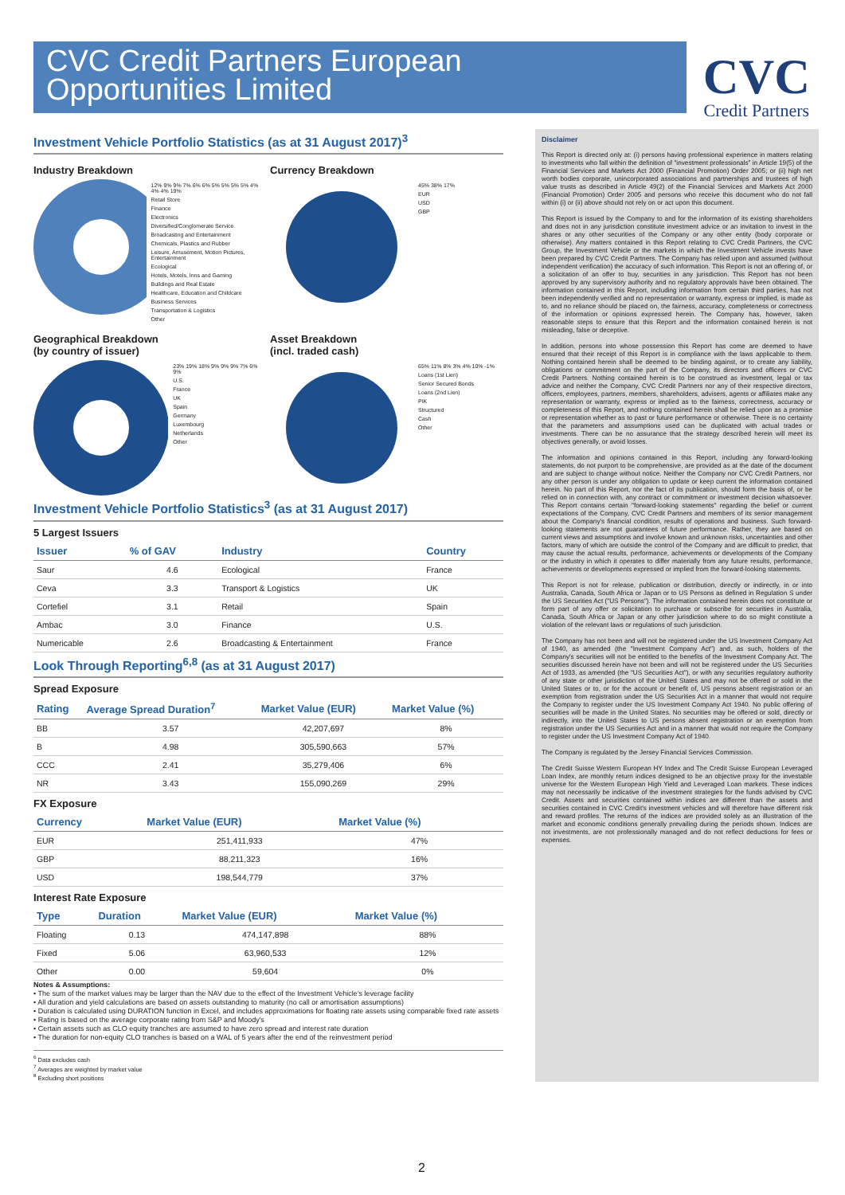CVC Credit Partners European
Opportunities Limited
CVC
Credit Partners
Investment Vehicle Portfolio Statistics (as at 31 August 2017)<sup>3</sup>
Industry Breakdown
12% 9% 9% 7% 6% 6% 5% 5% 5% 5% 4% 4% 4% 19%
Retail Store
Finance
Electronics
Diversified/Conglomerate Service
Broadcasting and Entertainment
Chemicals, Plastics and Rubber
Leisure, Amusement, Motion Pictures, Entertainment
Ecological
Hotels, Motels, Inns and Gaming
Buildings and Real Estate
Healthcare, Education and Childcare
Business Services
Transportation & Logistics
Other
Currency Breakdown
45% 38% 17%
EUR
USD
GBP
Geographical Breakdown
(by country of issuer)
23% 19% 18% 9% 9% 9% 7% 6% 9%
U.S.
France
UK
Spain
Germany
Luxembourg
Netherlands
Other
Asset Breakdown
(incl. traded cash)
65% 11% 8% 3% 4% 10% -1%
Loans (1st Lien)
Senior Secured Bonds
Loans (2nd Lien)
PIK
Structured
Cash
Other
Investment Vehicle Portfolio Statistics<sup>3</sup> (as at 31 August 2017)
5 Largest Issuers
| Issuer | % of GAV | Industry | Country |
| --- | --- | --- | --- |
| Saur | 4.6 | Ecological | France |
| Ceva | 3.3 | Transport & Logistics | UK |
| Cortefiel | 3.1 | Retail | Spain |
| Ambac | 3.0 | Finance | U.S. |
| Numericable | 2.6 | Broadcasting & Entertainment | France |
Look Through Reporting<sup>6,8</sup> (as at 31 August 2017)
Spread Exposure
| Rating | Average Spread Duration<sup>7</sup> | Market Value (EUR) | Market Value (%) |
| --- | --- | --- | --- |
| BB | 3.57 | 42,207,697 | 8% |
| B | 4.98 | 305,590,663 | 57% |
| CCC | 2.41 | 35,279,406 | 6% |
| NR | 3.43 | 155,090,269 | 29% |
FX Exposure
| Currency | | Market Value (EUR) | Market Value (%) |
| --- | --- | --- | --- |
| EUR | | 251,411,933 | 47% |
| GBP | | 88,211,323 | 16% |
| USD | | 198,544,779 | 37% |
Interest Rate Exposure
| Type | Duration | Market Value (EUR) | Market Value (%) |
| --- | --- | --- | --- |
| Floating | 0.13 | 474,147,898 | 88% |
| Fixed | 5.06 | 63,960,533 | 12% |
| Other | 0.00 | 59,604 | 0% |
Notes & Assumptions:
• The sum of the market values may be larger than the NAV due to the effect of the Investment Vehicle's leverage facility
• All duration and yield calculations are based on assets outstanding to maturity (no call or amortisation assumptions)
• Duration is calculated using DURATION function in Excel, and includes approximations for floating rate assets using comparable fixed rate assets
• Rating is based on the average corporate rating from S&P and Moody's
• Certain assets such as CLO equity tranches are assumed to have zero spread and interest rate duration
• The duration for non-equity CLO tranches is based on a WAL of 5 years after the end of the reinvestment period
<sup>6</sup> Data excludes cash
<sup>7</sup> Averages are weighted by market value
<sup>8</sup> Excluding short positions
Disclaimer
This Report is directed only at: (i) persons having professional experience in matters relating to investments who fall within the definition of "investment professionals" in Article 19(5) of the Financial Services and Markets Act 2000 (Financial Promotion) Order 2005; or (ii) high net worth bodies corporate, unincorporated associations and partnerships and trustees of high value trusts as described in Article 49(2) of the Financial Services and Markets Act 2000 (Financial Promotion) Order 2005 and persons who receive this document who do not fall within (i) or (ii) above should not rely on or act upon this document.
This Report is issued by the Company to and for the information of its existing shareholders and does not in any jurisdiction constitute investment advice or an invitation to invest in the shares or any other securities of the Company or any other entity (body corporate or otherwise). Any matters contained in this Report relating to CVC Credit Partners, the CVC Group, the Investment Vehicle or the markets in which the Investment Vehicle invests have been prepared by CVC Credit Partners. The Company has relied upon and assumed (without independent verification) the accuracy of such information. This Report is not an offering of, or a solicitation of an offer to buy, securities in any jurisdiction. This Report has not been approved by any supervisory authority and no regulatory approvals have been obtained. The information contained in this Report, including information from certain third parties, has not been independently verified and no representation or warranty, express or implied, is made as to, and no reliance should be placed on, the fairness, accuracy, completeness or correctness of the information or opinions expressed herein. The Company has, however, taken reasonable steps to ensure that this Report and the information contained herein is not misleading, false or deceptive.
In addition, persons into whose possession this Report has come are deemed to have ensured that their receipt of this Report is in compliance with the laws applicable to them. Nothing contained herein shall be deemed to be binding against, or to create any liability, obligations or commitment on the part of the Company, its directors and officers or CVC Credit Partners. Nothing contained herein is to be construed as investment, legal or tax advice and neither the Company, CVC Credit Partners nor any of their respective directors, officers, employees, partners, members, shareholders, advisers, agents or affiliates make any representation or warranty, express or implied as to the fairness, correctness, accuracy or completeness of this Report, and nothing contained herein shall be relied upon as a promise or representation whether as to past or future performance or otherwise. There is no certainty that the parameters and assumptions used can be duplicated with actual trades or investments. There can be no assurance that the strategy described herein will meet its objectives generally, or avoid losses.
The information and opinions contained in this Report, including any forward-looking statements, do not purport to be comprehensive, are provided as at the date of the document and are subject to change without notice. Neither the Company nor CVC Credit Partners, nor any other person is under any obligation to update or keep current the information contained herein. No part of this Report, nor the fact of its publication, should form the basis of, or be relied on in connection with, any contract or commitment or investment decision whatsoever. This Report contains certain "forward-looking statements" regarding the belief or current expectations of the Company, CVC Credit Partners and members of its senior management about the Company's financial condition, results of operations and business. Such forward-looking statements are not guarantees of future performance. Rather, they are based on current views and assumptions and involve known and unknown risks, uncertainties and other factors, many of which are outside the control of the Company and are difficult to predict, that may cause the actual results, performance, achievements or developments of the Company or the industry in which it operates to differ materially from any future results, performance, achievements or developments expressed or implied from the forward-looking statements.
This Report is not for release, publication or distribution, directly or indirectly, in or into Australia, Canada, South Africa or Japan or to US Persons as defined in Regulation S under the US Securities Act ("US Persons"). The information contained herein does not constitute or form part of any offer or solicitation to purchase or subscribe for securities in Australia, Canada, South Africa or Japan or any other jurisdiction where to do so might constitute a violation of the relevant laws or regulations of such jurisdiction.
The Company has not been and will not be registered under the US Investment Company Act of 1940, as amended (the "Investment Company Act") and, as such, holders of the Company's securities will not be entitled to the benefits of the Investment Company Act. The securities discussed herein have not been and will not be registered under the US Securities Act of 1933, as amended (the "US Securities Act"), or with any securities regulatory authority of any state or other jurisdiction of the United States and may not be offered or sold in the United States or to, or for the account or benefit of, US persons absent registration or an exemption from registration under the US Securities Act in a manner that would not require the Company to register under the US Investment Company Act 1940. No public offering of securities will be made in the United States. No securities may be offered or sold, directly or indirectly, into the United States to US persons absent registration or an exemption from registration under the US Securities Act and in a manner that would not require the Company to register under the US Investment Company Act of 1940.
The Company is regulated by the Jersey Financial Services Commission.
The Credit Suisse Western European HY Index and The Credit Suisse European Leveraged Loan Index, are monthly return indices designed to be an objective proxy for the investable universe for the Western European High Yield and Leveraged Loan markets. These indices may not necessarily be indicative of the investment strategies for the funds advised by CVC Credit. Assets and securities contained within indices are different than the assets and securities contained in CVC Credit's investment vehicles and will therefore have different risk and reward profiles. The returns of the indices are provided solely as an illustration of the market and economic conditions generally prevailing during the periods shown. Indices are not investments, are not professionally managed and do not reflect deductions for fees or expenses.
2